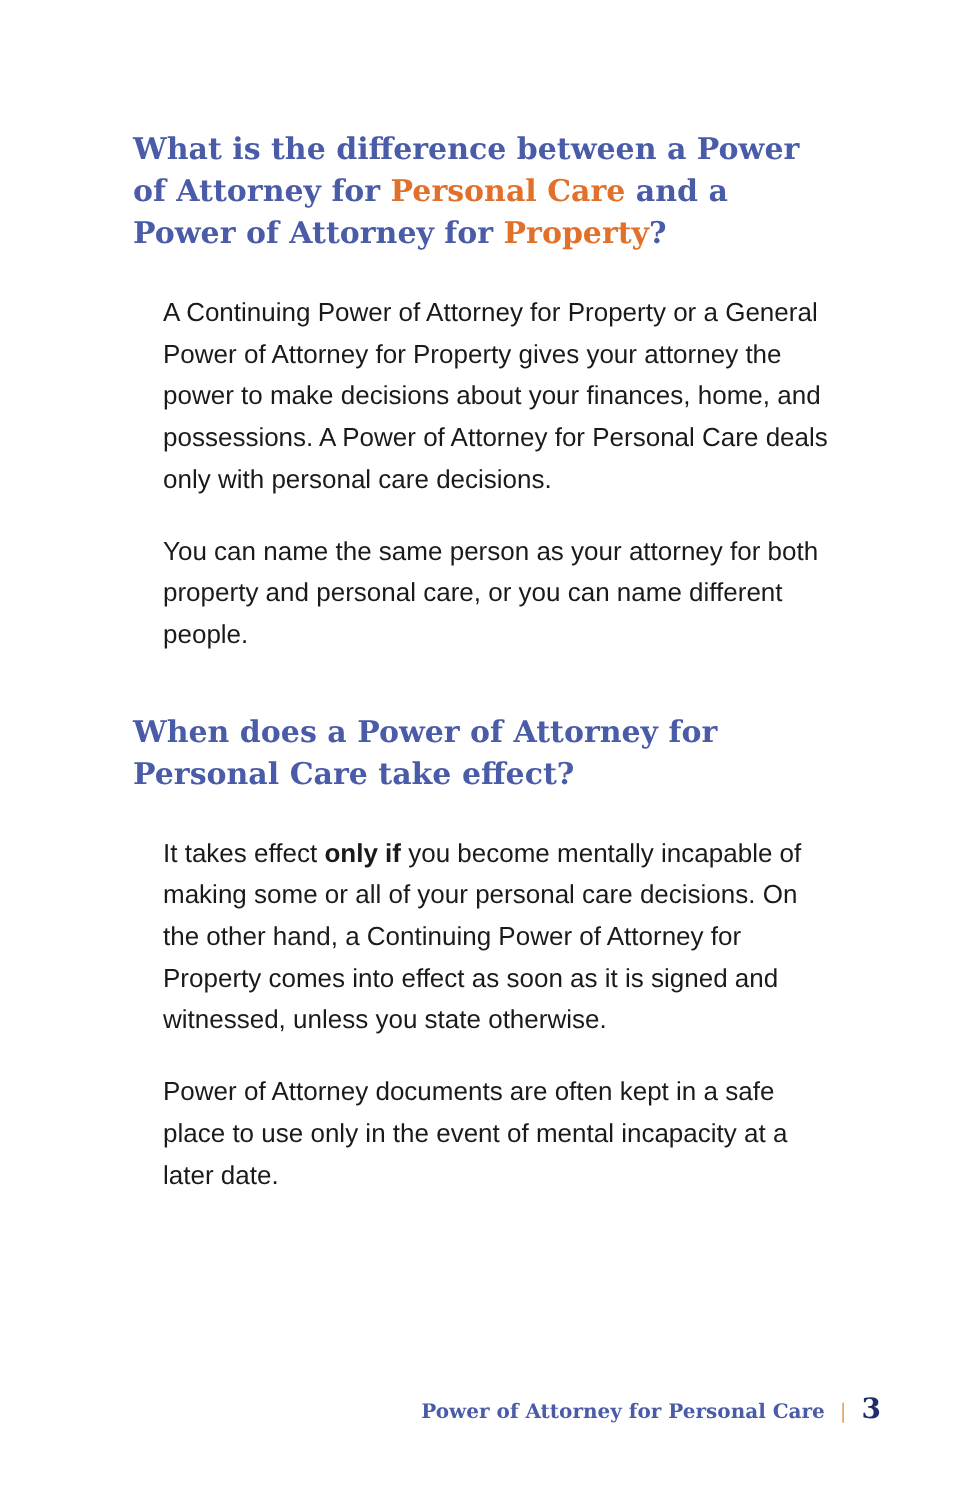What is the difference between a Power of Attorney for Personal Care and a Power of Attorney for Property?
A Continuing Power of Attorney for Property or a General Power of Attorney for Property gives your attorney the power to make decisions about your finances, home, and possessions. A Power of Attorney for Personal Care deals only with personal care decisions.
You can name the same person as your attorney for both property and personal care, or you can name different people.
When does a Power of Attorney for Personal Care take effect?
It takes effect only if you become mentally incapable of making some or all of your personal care decisions. On the other hand, a Continuing Power of Attorney for Property comes into effect as soon as it is signed and witnessed, unless you state otherwise.
Power of Attorney documents are often kept in a safe place to use only in the event of mental incapacity at a later date.
Power of Attorney for Personal Care | 3